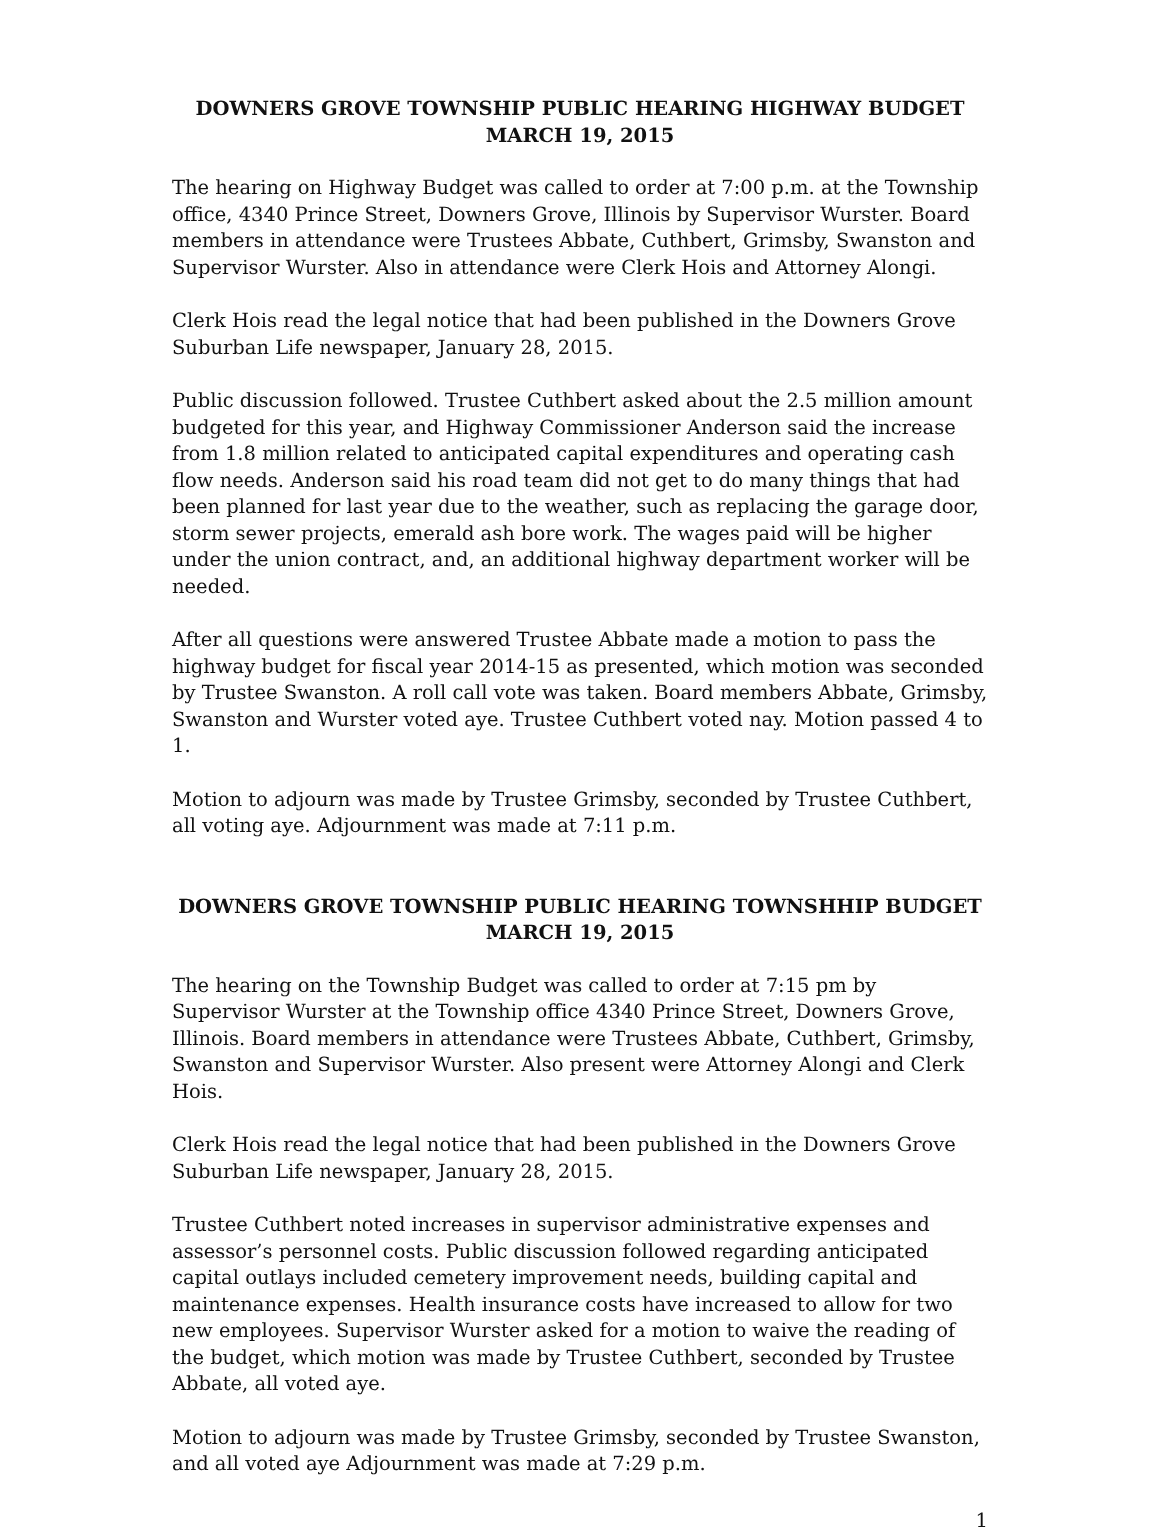DOWNERS GROVE TOWNSHIP PUBLIC HEARING HIGHWAY BUDGET
MARCH 19, 2015
The hearing on Highway Budget was called to order at 7:00 p.m. at the Township office, 4340 Prince Street, Downers Grove, Illinois by Supervisor Wurster. Board members in attendance were Trustees Abbate, Cuthbert, Grimsby, Swanston and Supervisor Wurster. Also in attendance were Clerk Hois and Attorney Alongi.
Clerk Hois read the legal notice that had been published in the Downers Grove Suburban Life newspaper, January 28, 2015.
Public discussion followed. Trustee Cuthbert asked about the 2.5 million amount budgeted for this year, and Highway Commissioner Anderson said the increase from 1.8 million related to anticipated capital expenditures and operating cash flow needs. Anderson said his road team did not get to do many things that had been planned for last year due to the weather, such as replacing the garage door, storm sewer projects, emerald ash bore work. The wages paid will be higher under the union contract, and, an additional highway department worker will be needed.
After all questions were answered Trustee Abbate made a motion to pass the highway budget for fiscal year 2014-15 as presented, which motion was seconded by Trustee Swanston. A roll call vote was taken. Board members Abbate, Grimsby, Swanston and Wurster voted aye. Trustee Cuthbert voted nay. Motion passed 4 to 1.
Motion to adjourn was made by Trustee Grimsby, seconded by Trustee Cuthbert, all voting aye. Adjournment was made at 7:11 p.m.
DOWNERS GROVE TOWNSHIP PUBLIC HEARING TOWNSHHIP BUDGET
MARCH 19, 2015
The hearing on the Township Budget was called to order at 7:15 pm by Supervisor Wurster at the Township office 4340 Prince Street, Downers Grove, Illinois. Board members in attendance were Trustees Abbate, Cuthbert, Grimsby, Swanston and Supervisor Wurster. Also present were Attorney Alongi and Clerk Hois.
Clerk Hois read the legal notice that had been published in the Downers Grove Suburban Life newspaper, January 28, 2015.
Trustee Cuthbert noted increases in supervisor administrative expenses and assessor’s personnel costs. Public discussion followed regarding anticipated capital outlays included cemetery improvement needs, building capital and maintenance expenses. Health insurance costs have increased to allow for two new employees. Supervisor Wurster asked for a motion to waive the reading of the budget, which motion was made by Trustee Cuthbert, seconded by Trustee Abbate, all voted aye.
Motion to adjourn was made by Trustee Grimsby, seconded by Trustee Swanston, and all voted aye Adjournment was made at 7:29 p.m.
1